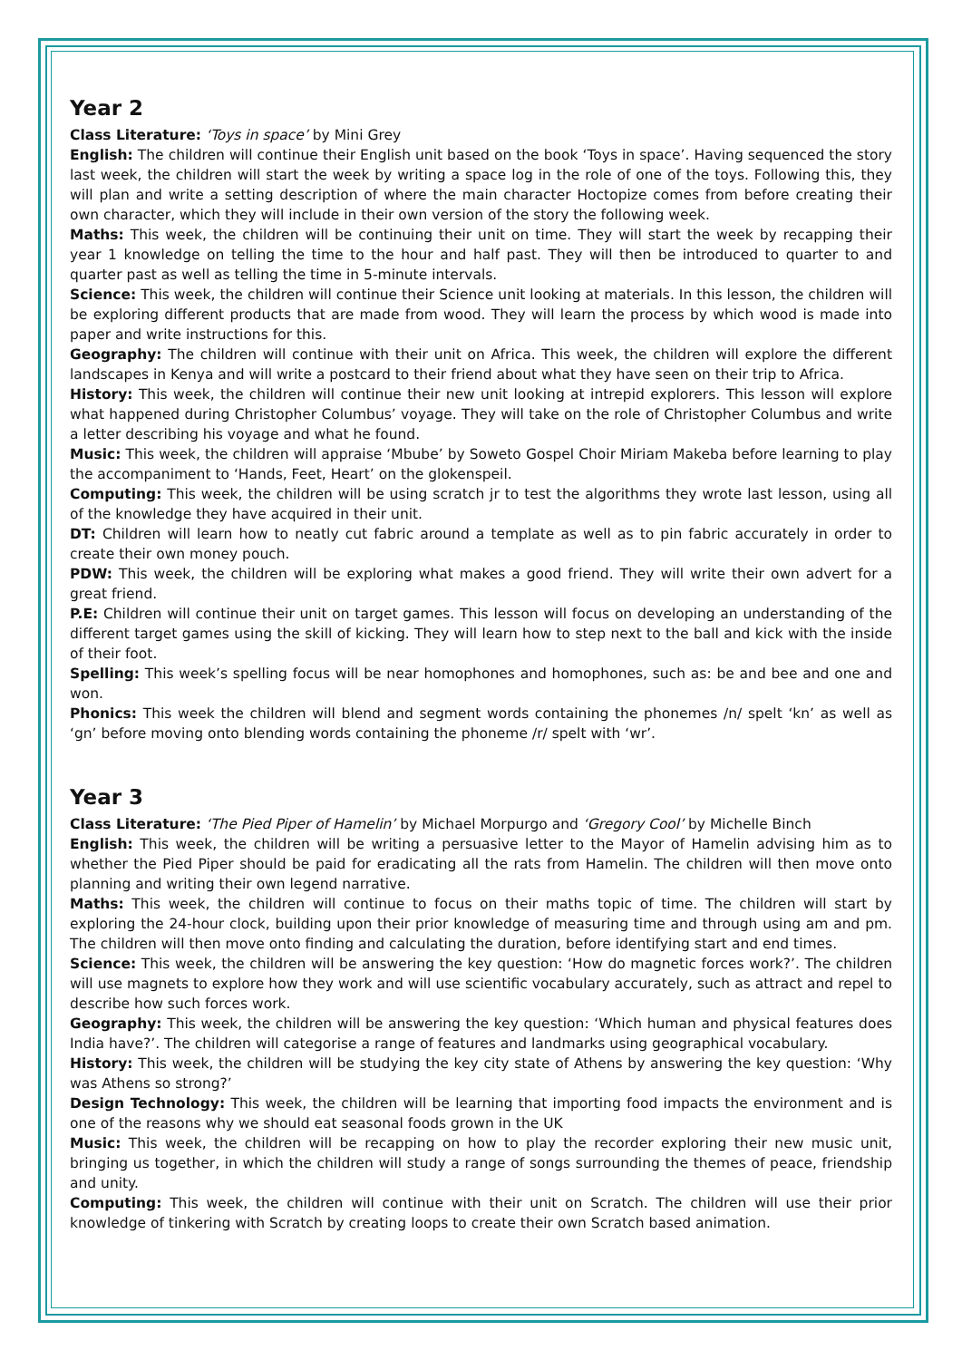Year 2
Class Literature: ‘Toys in space’ by Mini Grey
English: The children will continue their English unit based on the book ‘Toys in space’. Having sequenced the story last week, the children will start the week by writing a space log in the role of one of the toys. Following this, they will plan and write a setting description of where the main character Hoctopize comes from before creating their own character, which they will include in their own version of the story the following week.
Maths: This week, the children will be continuing their unit on time. They will start the week by recapping their year 1 knowledge on telling the time to the hour and half past. They will then be introduced to quarter to and quarter past as well as telling the time in 5-minute intervals.
Science: This week, the children will continue their Science unit looking at materials. In this lesson, the children will be exploring different products that are made from wood. They will learn the process by which wood is made into paper and write instructions for this.
Geography: The children will continue with their unit on Africa. This week, the children will explore the different landscapes in Kenya and will write a postcard to their friend about what they have seen on their trip to Africa.
History: This week, the children will continue their new unit looking at intrepid explorers. This lesson will explore what happened during Christopher Columbus’ voyage. They will take on the role of Christopher Columbus and write a letter describing his voyage and what he found.
Music: This week, the children will appraise ‘Mbube’ by Soweto Gospel Choir Miriam Makeba before learning to play the accompaniment to ‘Hands, Feet, Heart’ on the glokenspeil.
Computing: This week, the children will be using scratch jr to test the algorithms they wrote last lesson, using all of the knowledge they have acquired in their unit.
DT: Children will learn how to neatly cut fabric around a template as well as to pin fabric accurately in order to create their own money pouch.
PDW: This week, the children will be exploring what makes a good friend. They will write their own advert for a great friend.
P.E: Children will continue their unit on target games. This lesson will focus on developing an understanding of the different target games using the skill of kicking. They will learn how to step next to the ball and kick with the inside of their foot.
Spelling: This week’s spelling focus will be near homophones and homophones, such as: be and bee and one and won.
Phonics: This week the children will blend and segment words containing the phonemes /n/ spelt ‘kn’ as well as ‘gn’ before moving onto blending words containing the phoneme /r/ spelt with ‘wr’.
Year 3
Class Literature: ‘The Pied Piper of Hamelin’ by Michael Morpurgo and ‘Gregory Cool’ by Michelle Binch
English: This week, the children will be writing a persuasive letter to the Mayor of Hamelin advising him as to whether the Pied Piper should be paid for eradicating all the rats from Hamelin. The children will then move onto planning and writing their own legend narrative.
Maths: This week, the children will continue to focus on their maths topic of time. The children will start by exploring the 24-hour clock, building upon their prior knowledge of measuring time and through using am and pm. The children will then move onto finding and calculating the duration, before identifying start and end times.
Science: This week, the children will be answering the key question: ‘How do magnetic forces work?’. The children will use magnets to explore how they work and will use scientific vocabulary accurately, such as attract and repel to describe how such forces work.
Geography: This week, the children will be answering the key question: ‘Which human and physical features does India have?’. The children will categorise a range of features and landmarks using geographical vocabulary.
History: This week, the children will be studying the key city state of Athens by answering the key question: ‘Why was Athens so strong?’
Design Technology: This week, the children will be learning that importing food impacts the environment and is one of the reasons why we should eat seasonal foods grown in the UK
Music: This week, the children will be recapping on how to play the recorder exploring their new music unit, bringing us together, in which the children will study a range of songs surrounding the themes of peace, friendship and unity.
Computing: This week, the children will continue with their unit on Scratch. The children will use their prior knowledge of tinkering with Scratch by creating loops to create their own Scratch based animation.